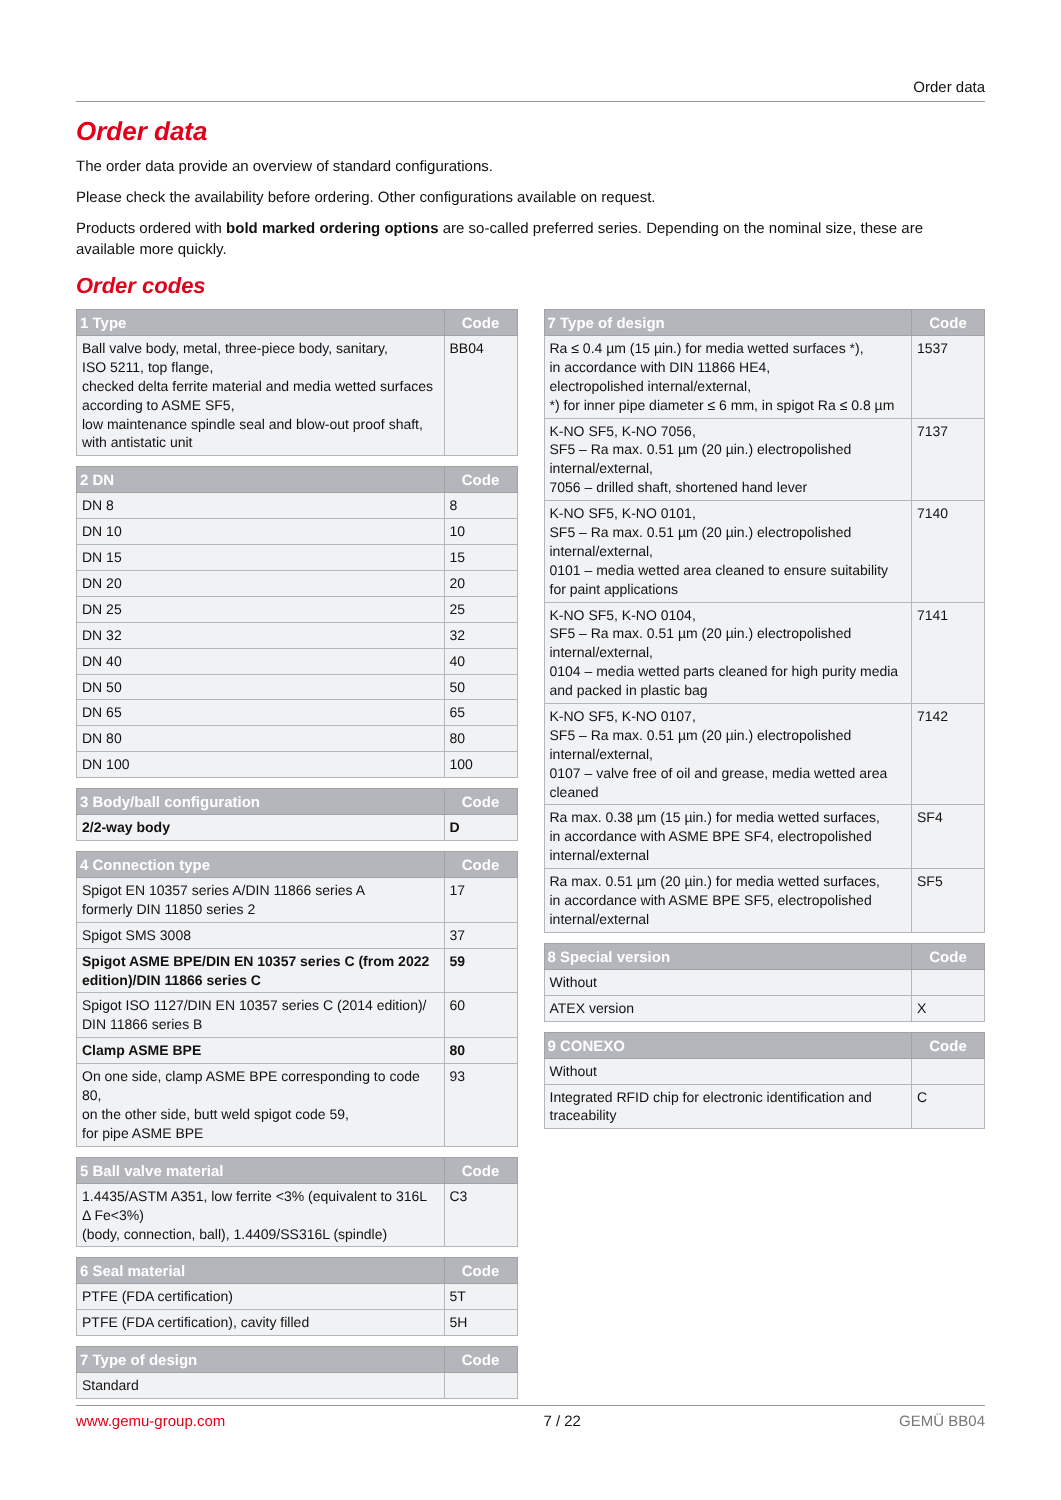Order data
Order data
The order data provide an overview of standard configurations.
Please check the availability before ordering. Other configurations available on request.
Products ordered with bold marked ordering options are so-called preferred series. Depending on the nominal size, these are available more quickly.
Order codes
| 1 Type | Code |
| --- | --- |
| Ball valve body, metal, three-piece body, sanitary, ISO 5211, top flange, checked delta ferrite material and media wetted surfaces according to ASME SF5, low maintenance spindle seal and blow-out proof shaft, with antistatic unit | BB04 |
| 2 DN | Code |
| --- | --- |
| DN 8 | 8 |
| DN 10 | 10 |
| DN 15 | 15 |
| DN 20 | 20 |
| DN 25 | 25 |
| DN 32 | 32 |
| DN 40 | 40 |
| DN 50 | 50 |
| DN 65 | 65 |
| DN 80 | 80 |
| DN 100 | 100 |
| 3 Body/ball configuration | Code |
| --- | --- |
| 2/2-way body | D |
| 4 Connection type | Code |
| --- | --- |
| Spigot EN 10357 series A/DIN 11866 series A formerly DIN 11850 series 2 | 17 |
| Spigot SMS 3008 | 37 |
| Spigot ASME BPE/DIN EN 10357 series C (from 2022 edition)/DIN 11866 series C | 59 |
| Spigot ISO 1127/DIN EN 10357 series C (2014 edition)/ DIN 11866 series B | 60 |
| Clamp ASME BPE | 80 |
| On one side, clamp ASME BPE corresponding to code 80, on the other side, butt weld spigot code 59, for pipe ASME BPE | 93 |
| 5 Ball valve material | Code |
| --- | --- |
| 1.4435/ASTM A351, low ferrite <3% (equivalent to 316L Δ Fe<3%) (body, connection, ball), 1.4409/SS316L (spindle) | C3 |
| 6 Seal material | Code |
| --- | --- |
| PTFE (FDA certification) | 5T |
| PTFE (FDA certification), cavity filled | 5H |
| 7 Type of design | Code |
| --- | --- |
| Standard | |
| 7 Type of design | Code |
| --- | --- |
| Ra ≤ 0.4 µm (15 µin.) for media wetted surfaces *), in accordance with DIN 11866 HE4, electropolished internal/external, *) for inner pipe diameter ≤ 6 mm, in spigot Ra ≤ 0.8 µm | 1537 |
| K-NO SF5, K-NO 7056, SF5 – Ra max. 0.51 µm (20 µin.) electropolished internal/external, 7056 – drilled shaft, shortened hand lever | 7137 |
| K-NO SF5, K-NO 0101, SF5 – Ra max. 0.51 µm (20 µin.) electropolished internal/external, 0101 – media wetted area cleaned to ensure suitability for paint applications | 7140 |
| K-NO SF5, K-NO 0104, SF5 – Ra max. 0.51 µm (20 µin.) electropolished internal/external, 0104 – media wetted parts cleaned for high purity media and packed in plastic bag | 7141 |
| K-NO SF5, K-NO 0107, SF5 – Ra max. 0.51 µm (20 µin.) electropolished internal/external, 0107 – valve free of oil and grease, media wetted area cleaned | 7142 |
| Ra max. 0.38 µm (15 µin.) for media wetted surfaces, in accordance with ASME BPE SF4, electropolished internal/external | SF4 |
| Ra max. 0.51 µm (20 µin.) for media wetted surfaces, in accordance with ASME BPE SF5, electropolished internal/external | SF5 |
| 8 Special version | Code |
| --- | --- |
| Without | |
| ATEX version | X |
| 9 CONEXO | Code |
| --- | --- |
| Without | |
| Integrated RFID chip for electronic identification and traceability | C |
www.gemu-group.com 7 / 22 GEMÜ BB04